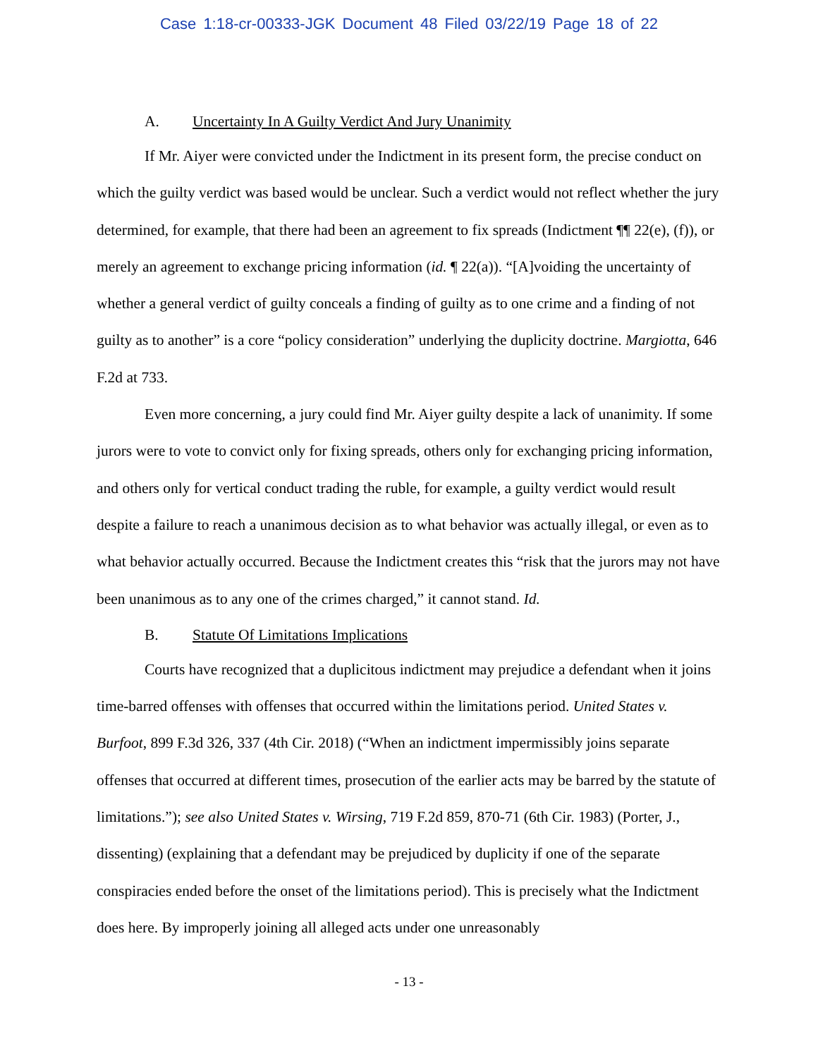Case 1:18-cr-00333-JGK Document 48 Filed 03/22/19 Page 18 of 22
A. Uncertainty In A Guilty Verdict And Jury Unanimity
If Mr. Aiyer were convicted under the Indictment in its present form, the precise conduct on which the guilty verdict was based would be unclear. Such a verdict would not reflect whether the jury determined, for example, that there had been an agreement to fix spreads (Indictment ¶¶ 22(e), (f)), or merely an agreement to exchange pricing information (id. ¶ 22(a)). “[A]voiding the uncertainty of whether a general verdict of guilty conceals a finding of guilty as to one crime and a finding of not guilty as to another” is a core “policy consideration” underlying the duplicity doctrine. Margiotta, 646 F.2d at 733.
Even more concerning, a jury could find Mr. Aiyer guilty despite a lack of unanimity. If some jurors were to vote to convict only for fixing spreads, others only for exchanging pricing information, and others only for vertical conduct trading the ruble, for example, a guilty verdict would result despite a failure to reach a unanimous decision as to what behavior was actually illegal, or even as to what behavior actually occurred. Because the Indictment creates this “risk that the jurors may not have been unanimous as to any one of the crimes charged,” it cannot stand. Id.
B. Statute Of Limitations Implications
Courts have recognized that a duplicitous indictment may prejudice a defendant when it joins time-barred offenses with offenses that occurred within the limitations period. United States v. Burfoot, 899 F.3d 326, 337 (4th Cir. 2018) (“When an indictment impermissibly joins separate offenses that occurred at different times, prosecution of the earlier acts may be barred by the statute of limitations.”); see also United States v. Wirsing, 719 F.2d 859, 870-71 (6th Cir. 1983) (Porter, J., dissenting) (explaining that a defendant may be prejudiced by duplicity if one of the separate conspiracies ended before the onset of the limitations period). This is precisely what the Indictment does here. By improperly joining all alleged acts under one unreasonably
- 13 -